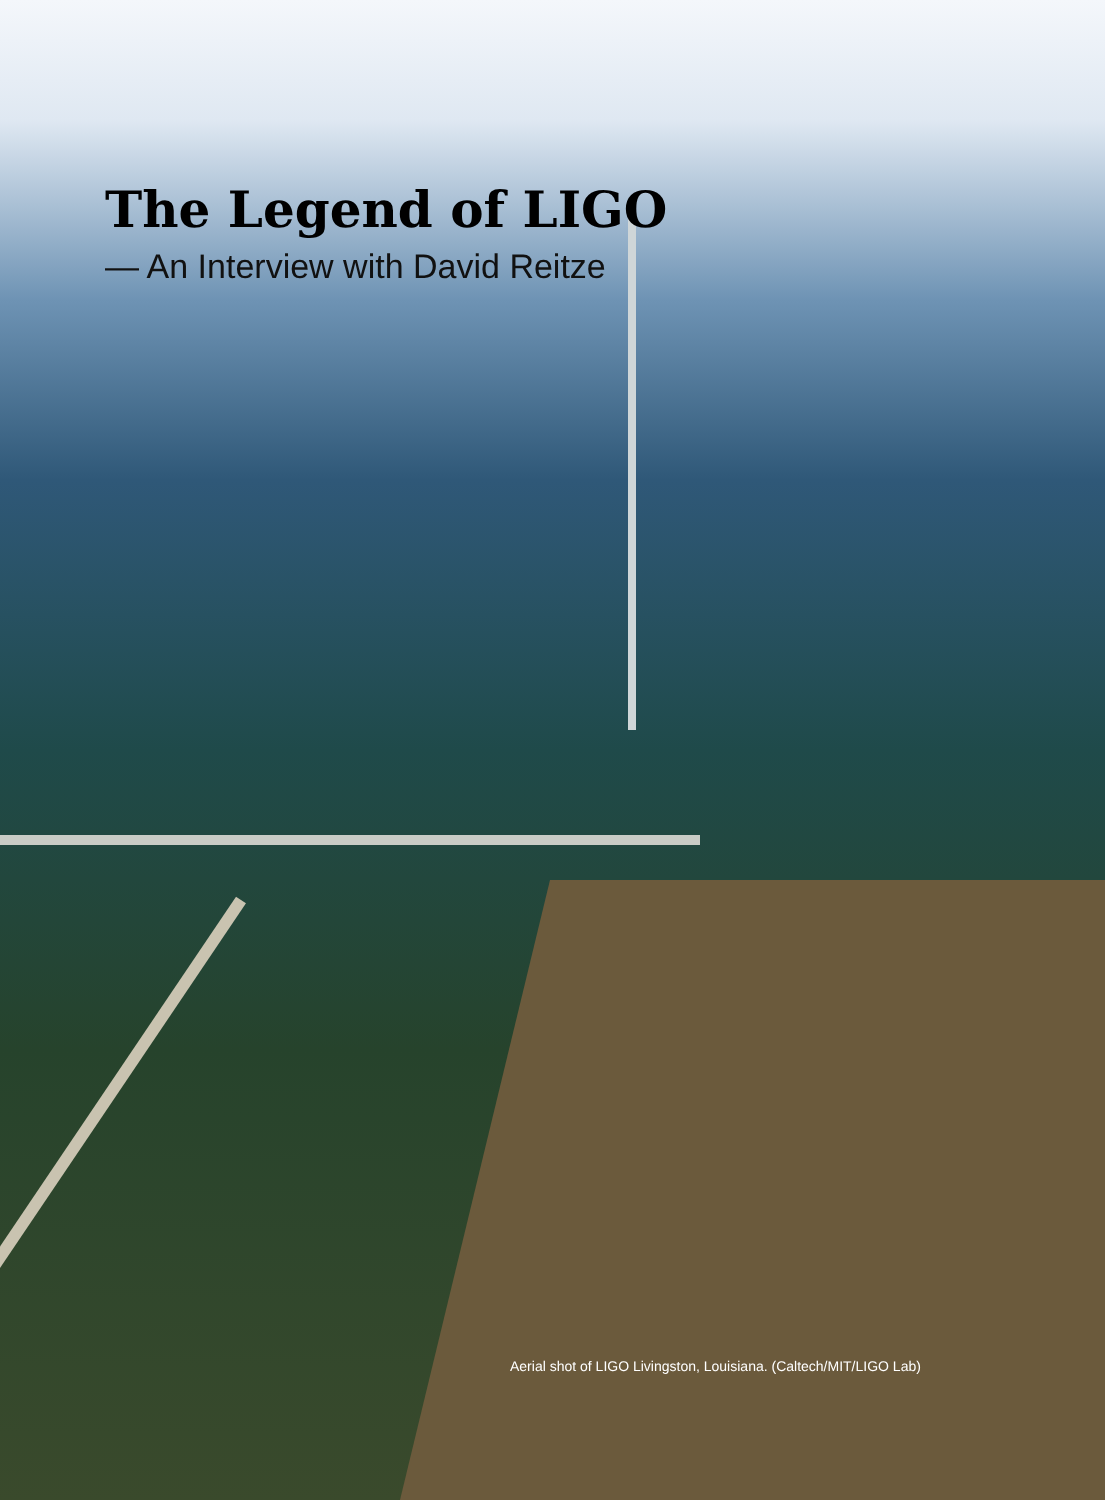The Legend of LIGO
— An Interview with David Reitze
Aerial shot of LIGO Livingston, Louisiana. (Caltech/MIT/LIGO Lab)